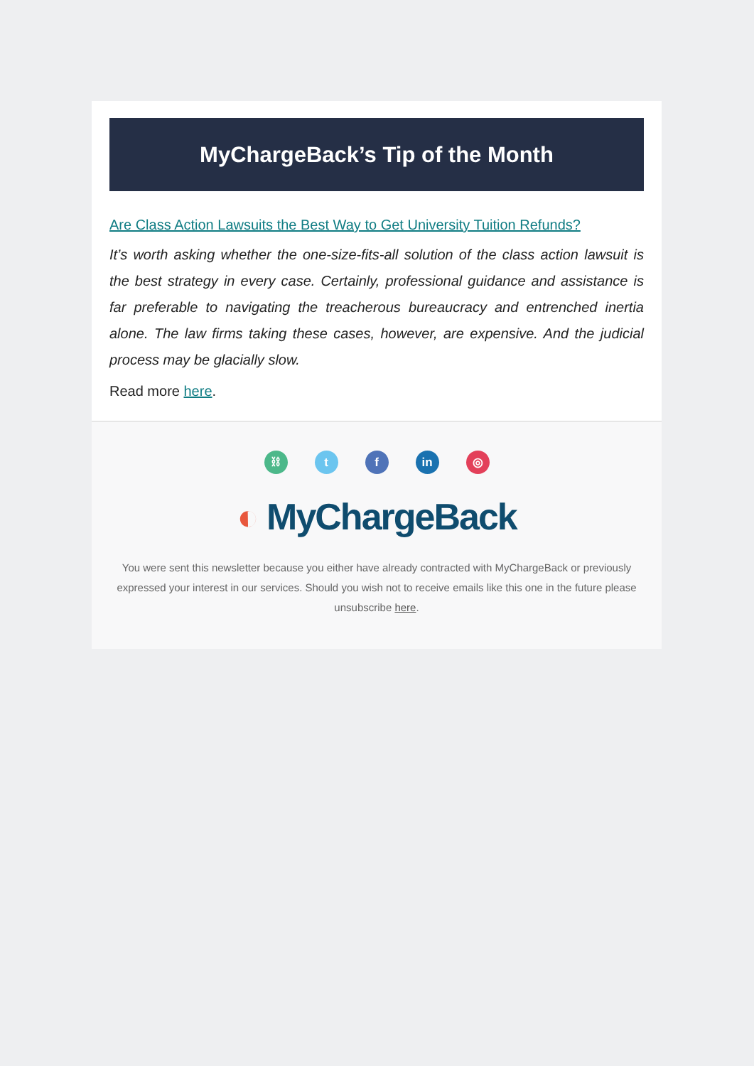MyChargeBack’s Tip of the Month
Are Class Action Lawsuits the Best Way to Get University Tuition Refunds?
It’s worth asking whether the one-size-fits-all solution of the class action lawsuit is the best strategy in every case. Certainly, professional guidance and assistance is far preferable to navigating the treacherous bureaucracy and entrenched inertia alone. The law firms taking these cases, however, are expensive. And the judicial process may be glacially slow.
Read more here.
⛓ t f in ◎
◐ MyChargeBack
You were sent this newsletter because you either have already contracted with MyChargeBack or previously expressed your interest in our services. Should you wish not to receive emails like this one in the future please unsubscribe here.